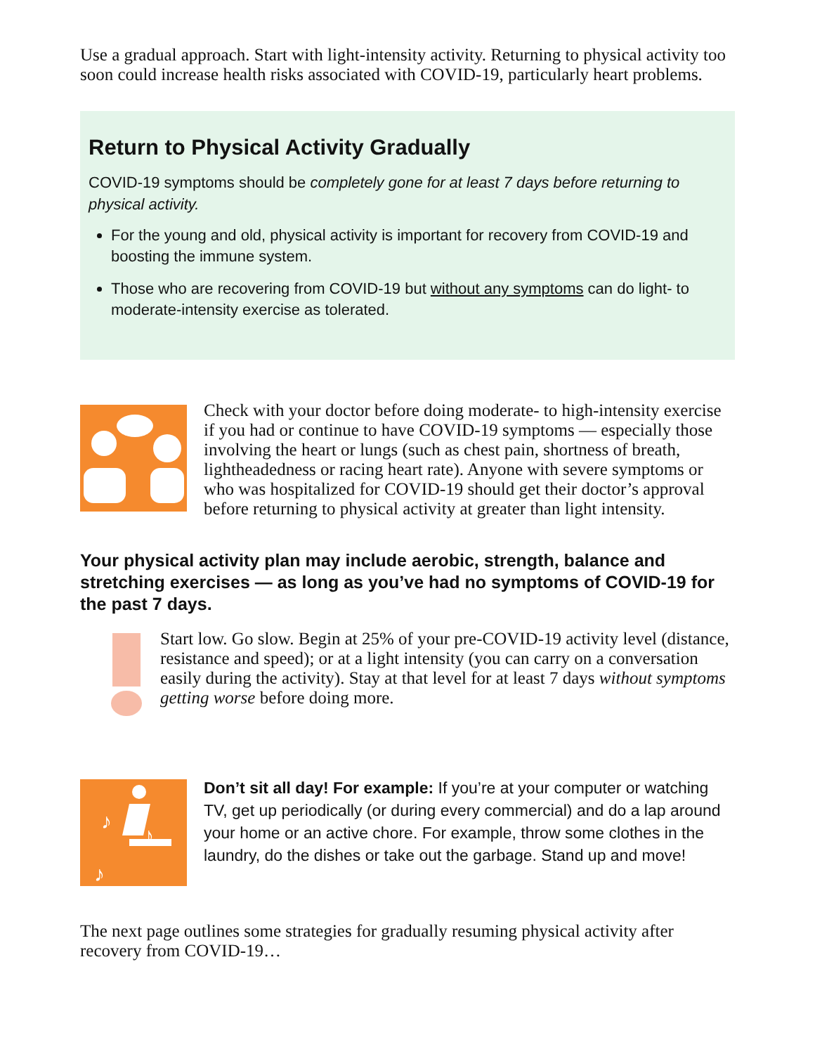Use a gradual approach. Start with light-intensity activity. Returning to physical activity too soon could increase health risks associated with COVID-19, particularly heart problems.
Return to Physical Activity Gradually
COVID-19 symptoms should be completely gone for at least 7 days before returning to physical activity.
For the young and old, physical activity is important for recovery from COVID-19 and boosting the immune system.
Those who are recovering from COVID-19 but without any symptoms can do light- to moderate-intensity exercise as tolerated.
Check with your doctor before doing moderate- to high-intensity exercise if you had or continue to have COVID-19 symptoms — especially those involving the heart or lungs (such as chest pain, shortness of breath, lightheadedness or racing heart rate). Anyone with severe symptoms or who was hospitalized for COVID-19 should get their doctor’s approval before returning to physical activity at greater than light intensity.
Your physical activity plan may include aerobic, strength, balance and stretching exercises — as long as you’ve had no symptoms of COVID-19 for the past 7 days.
Start low. Go slow. Begin at 25% of your pre-COVID-19 activity level (distance, resistance and speed); or at a light intensity (you can carry on a conversation easily during the activity). Stay at that level for at least 7 days without symptoms getting worse before doing more.
♪
♪
♪
Don’t sit all day! For example: If you’re at your computer or watching TV, get up periodically (or during every commercial) and do a lap around your home or an active chore. For example, throw some clothes in the laundry, do the dishes or take out the garbage. Stand up and move!
The next page outlines some strategies for gradually resuming physical activity after recovery from COVID-19…